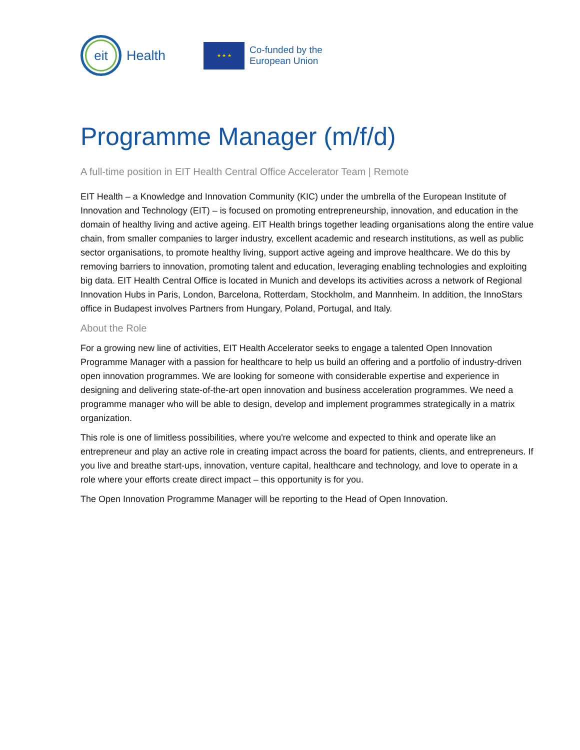eit
Health
★ ★ ★
Co-funded by the
European Union
Programme Manager (m/f/d)
A full-time position in EIT Health Central Office Accelerator Team | Remote
EIT Health – a Knowledge and Innovation Community (KIC) under the umbrella of the European Institute of Innovation and Technology (EIT) – is focused on promoting entrepreneurship, innovation, and education in the domain of healthy living and active ageing. EIT Health brings together leading organisations along the entire value chain, from smaller companies to larger industry, excellent academic and research institutions, as well as public sector organisations, to promote healthy living, support active ageing and improve healthcare. We do this by removing barriers to innovation, promoting talent and education, leveraging enabling technologies and exploiting big data. EIT Health Central Office is located in Munich and develops its activities across a network of Regional Innovation Hubs in Paris, London, Barcelona, Rotterdam, Stockholm, and Mannheim. In addition, the InnoStars office in Budapest involves Partners from Hungary, Poland, Portugal, and Italy.
About the Role
For a growing new line of activities, EIT Health Accelerator seeks to engage a talented Open Innovation Programme Manager with a passion for healthcare to help us build an offering and a portfolio of industry-driven open innovation programmes. We are looking for someone with considerable expertise and experience in designing and delivering state-of-the-art open innovation and business acceleration programmes. We need a programme manager who will be able to design, develop and implement programmes strategically in a matrix organization.
This role is one of limitless possibilities, where you're welcome and expected to think and operate like an entrepreneur and play an active role in creating impact across the board for patients, clients, and entrepreneurs. If you live and breathe start-ups, innovation, venture capital, healthcare and technology, and love to operate in a role where your efforts create direct impact – this opportunity is for you.
The Open Innovation Programme Manager will be reporting to the Head of Open Innovation.